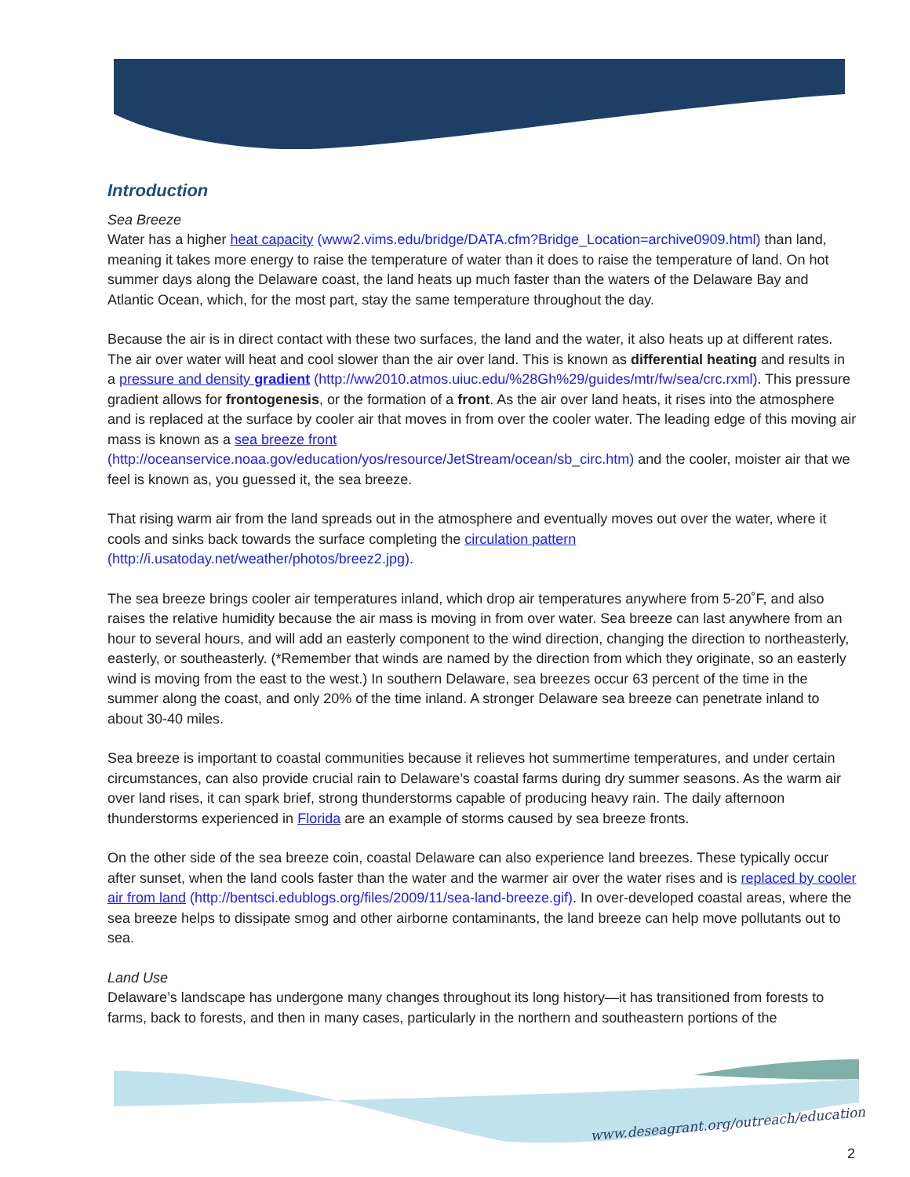Introduction
Sea Breeze
Water has a higher heat capacity (www2.vims.edu/bridge/DATA.cfm?Bridge_Location=archive0909.html) than land, meaning it takes more energy to raise the temperature of water than it does to raise the temperature of land. On hot summer days along the Delaware coast, the land heats up much faster than the waters of the Delaware Bay and Atlantic Ocean, which, for the most part, stay the same temperature throughout the day.
Because the air is in direct contact with these two surfaces, the land and the water, it also heats up at different rates. The air over water will heat and cool slower than the air over land. This is known as differential heating and results in a pressure and density gradient (http://ww2010.atmos.uiuc.edu/%28Gh%29/guides/mtr/fw/sea/crc.rxml). This pressure gradient allows for frontogenesis, or the formation of a front. As the air over land heats, it rises into the atmosphere and is replaced at the surface by cooler air that moves in from over the cooler water. The leading edge of this moving air mass is known as a sea breeze front (http://oceanservice.noaa.gov/education/yos/resource/JetStream/ocean/sb_circ.htm) and the cooler, moister air that we feel is known as, you guessed it, the sea breeze.
That rising warm air from the land spreads out in the atmosphere and eventually moves out over the water, where it cools and sinks back towards the surface completing the circulation pattern (http://i.usatoday.net/weather/photos/breez2.jpg).
The sea breeze brings cooler air temperatures inland, which drop air temperatures anywhere from 5-20˚F, and also raises the relative humidity because the air mass is moving in from over water. Sea breeze can last anywhere from an hour to several hours, and will add an easterly component to the wind direction, changing the direction to northeasterly, easterly, or southeasterly. (*Remember that winds are named by the direction from which they originate, so an easterly wind is moving from the east to the west.) In southern Delaware, sea breezes occur 63 percent of the time in the summer along the coast, and only 20% of the time inland. A stronger Delaware sea breeze can penetrate inland to about 30-40 miles.
Sea breeze is important to coastal communities because it relieves hot summertime temperatures, and under certain circumstances, can also provide crucial rain to Delaware’s coastal farms during dry summer seasons. As the warm air over land rises, it can spark brief, strong thunderstorms capable of producing heavy rain. The daily afternoon thunderstorms experienced in Florida are an example of storms caused by sea breeze fronts.
On the other side of the sea breeze coin, coastal Delaware can also experience land breezes. These typically occur after sunset, when the land cools faster than the water and the warmer air over the water rises and is replaced by cooler air from land (http://bentsci.edublogs.org/files/2009/11/sea-land-breeze.gif). In over-developed coastal areas, where the sea breeze helps to dissipate smog and other airborne contaminants, the land breeze can help move pollutants out to sea.
Land Use
Delaware’s landscape has undergone many changes throughout its long history—it has transitioned from forests to farms, back to forests, and then in many cases, particularly in the northern and southeastern portions of the
www.deseagrant.org/outreach/education
2